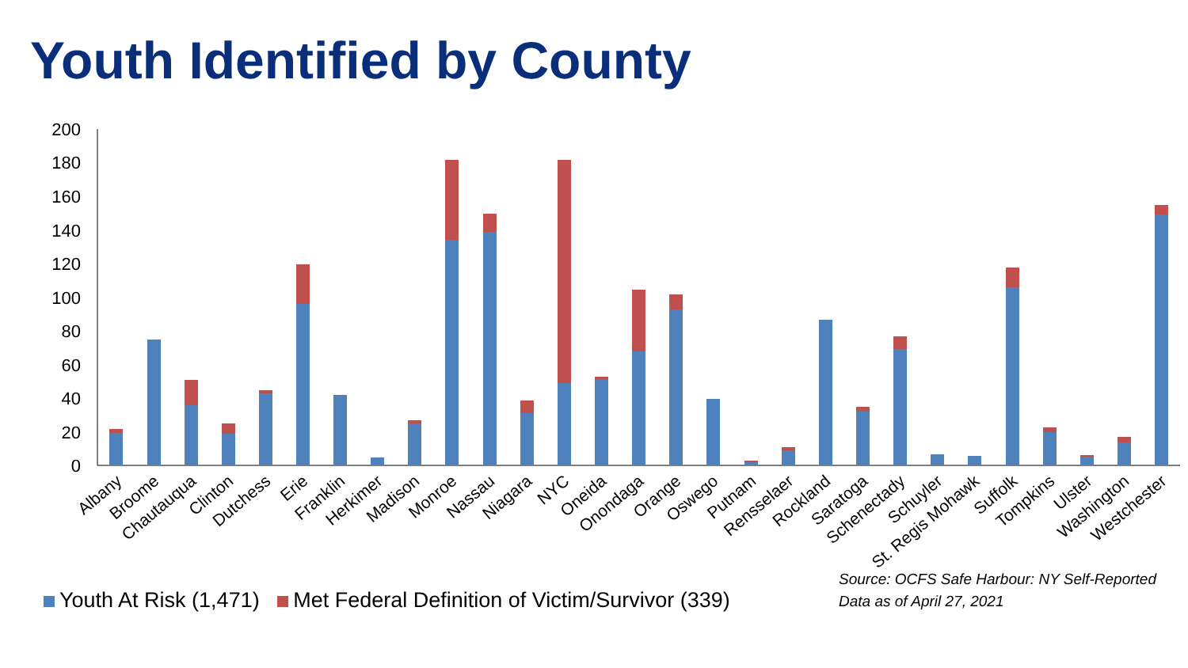Youth Identified by County
0
20
40
60
80
100
120
140
160
180
200
Albany
Broome
Chautauqua
Clinton
Dutchess
Erie
Franklin
Herkimer
Madison
Monroe
Nassau
Niagara
NYC
Oneida
Onondaga
Orange
Oswego
Putnam
Rensselaer
Rockland
Saratoga
Schenectady
Schuyler
St. Regis Mohawk
Suffolk
Tompkins
Ulster
Washington
Westchester
Youth At Risk (1,471) Met Federal Definition of Victim/Survivor (339)
Source: OCFS Safe Harbour: NY Self-Reported
Data as of April 27, 2021